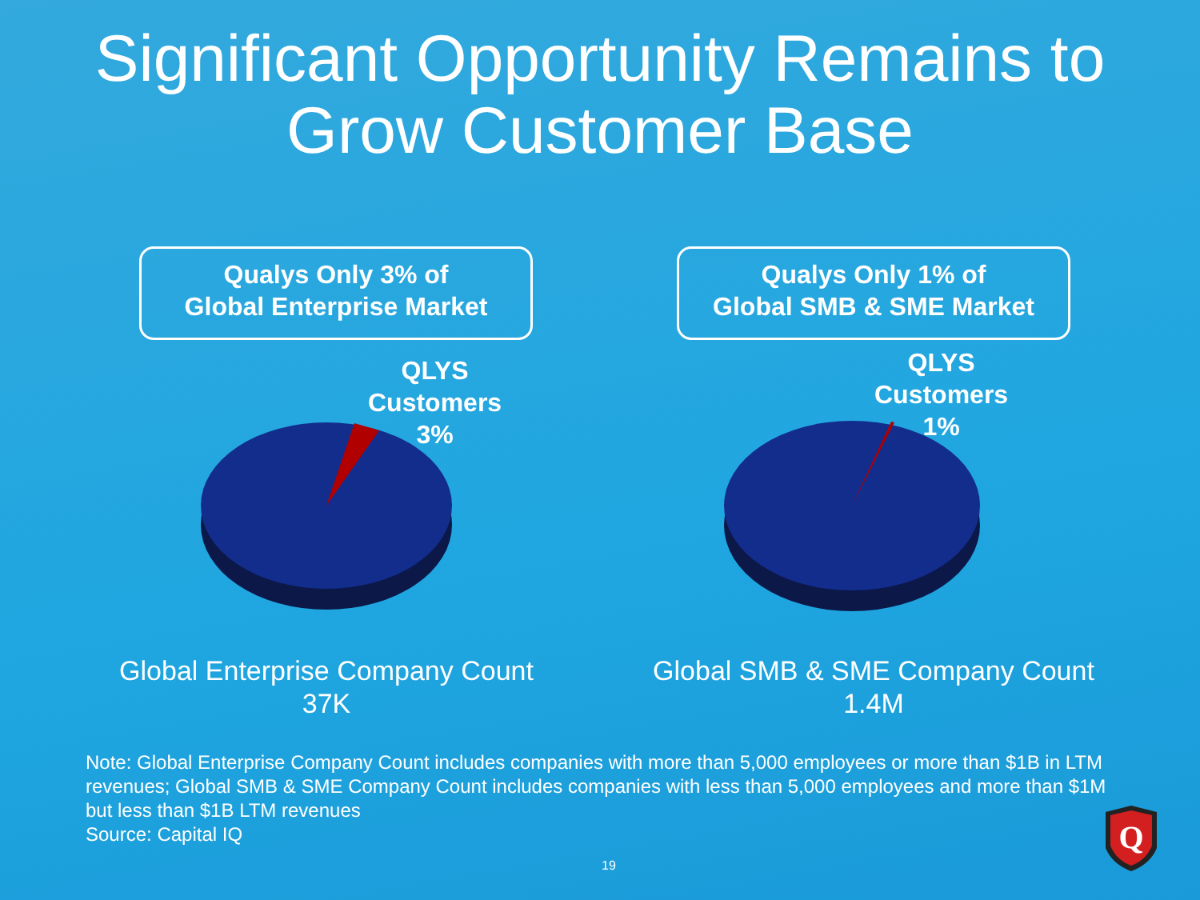Significant Opportunity Remains to
Grow Customer Base
Qualys Only 3% of
Global Enterprise Market
QLYS
Customers
3%
Global Enterprise Company Count
37K
Qualys Only 1% of
Global SMB & SME Market
QLYS
Customers
1%
Global SMB & SME Company Count
1.4M
Note: Global Enterprise Company Count includes companies with more than 5,000 employees or more than $1B in LTM revenues; Global SMB & SME Company Count includes companies with less than 5,000 employees and more than $1M but less than $1B LTM revenues
Source: Capital IQ
Q
19